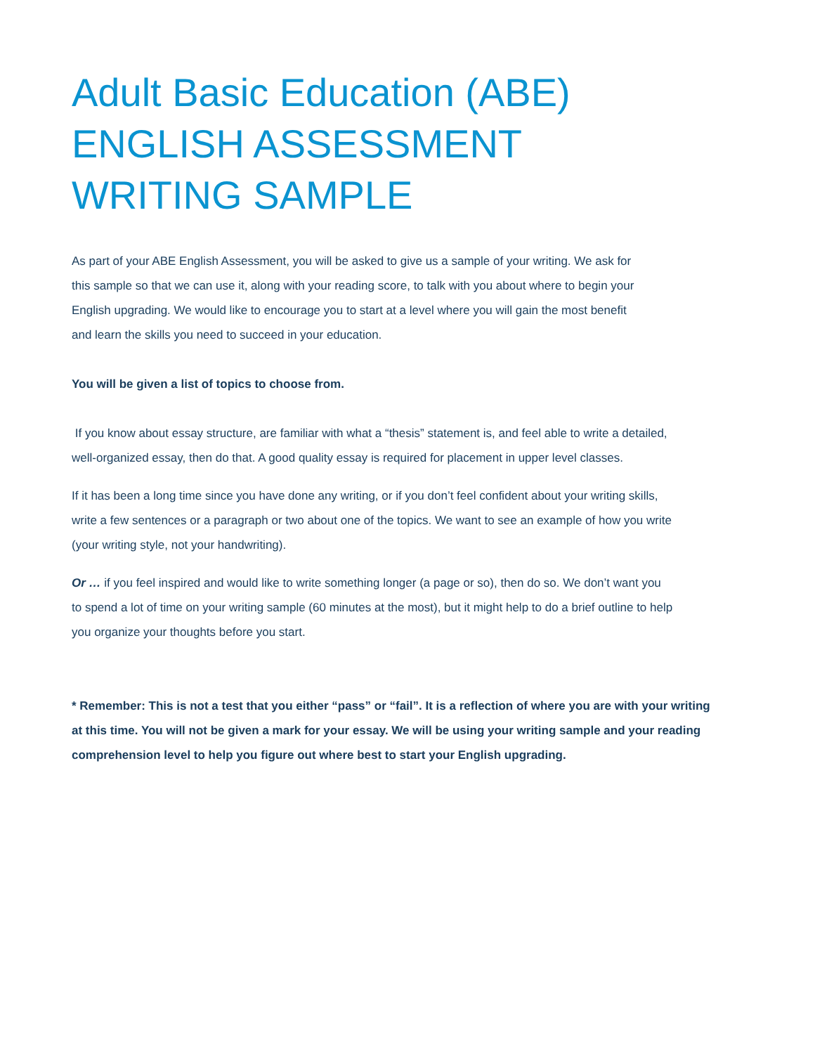Adult Basic Education (ABE)
ENGLISH ASSESSMENT
WRITING SAMPLE
As part of your ABE English Assessment, you will be asked to give us a sample of your writing. We ask for
this sample so that we can use it, along with your reading score, to talk with you about where to begin your
English upgrading. We would like to encourage you to start at a level where you will gain the most benefit
and learn the skills you need to succeed in your education.
You will be given a list of topics to choose from.
If you know about essay structure, are familiar with what a “thesis” statement is, and feel able to write a detailed,
well-organized essay, then do that. A good quality essay is required for placement in upper level classes.
If it has been a long time since you have done any writing, or if you don’t feel confident about your writing skills,
write a few sentences or a paragraph or two about one of the topics. We want to see an example of how you write
(your writing style, not your handwriting).
Or … if you feel inspired and would like to write something longer (a page or so), then do so. We don’t want you
to spend a lot of time on your writing sample (60 minutes at the most), but it might help to do a brief outline to help
you organize your thoughts before you start.
* Remember: This is not a test that you either “pass” or “fail”. It is a reflection of where you are with your writing
at this time. You will not be given a mark for your essay. We will be using your writing sample and your reading
comprehension level to help you figure out where best to start your English upgrading.